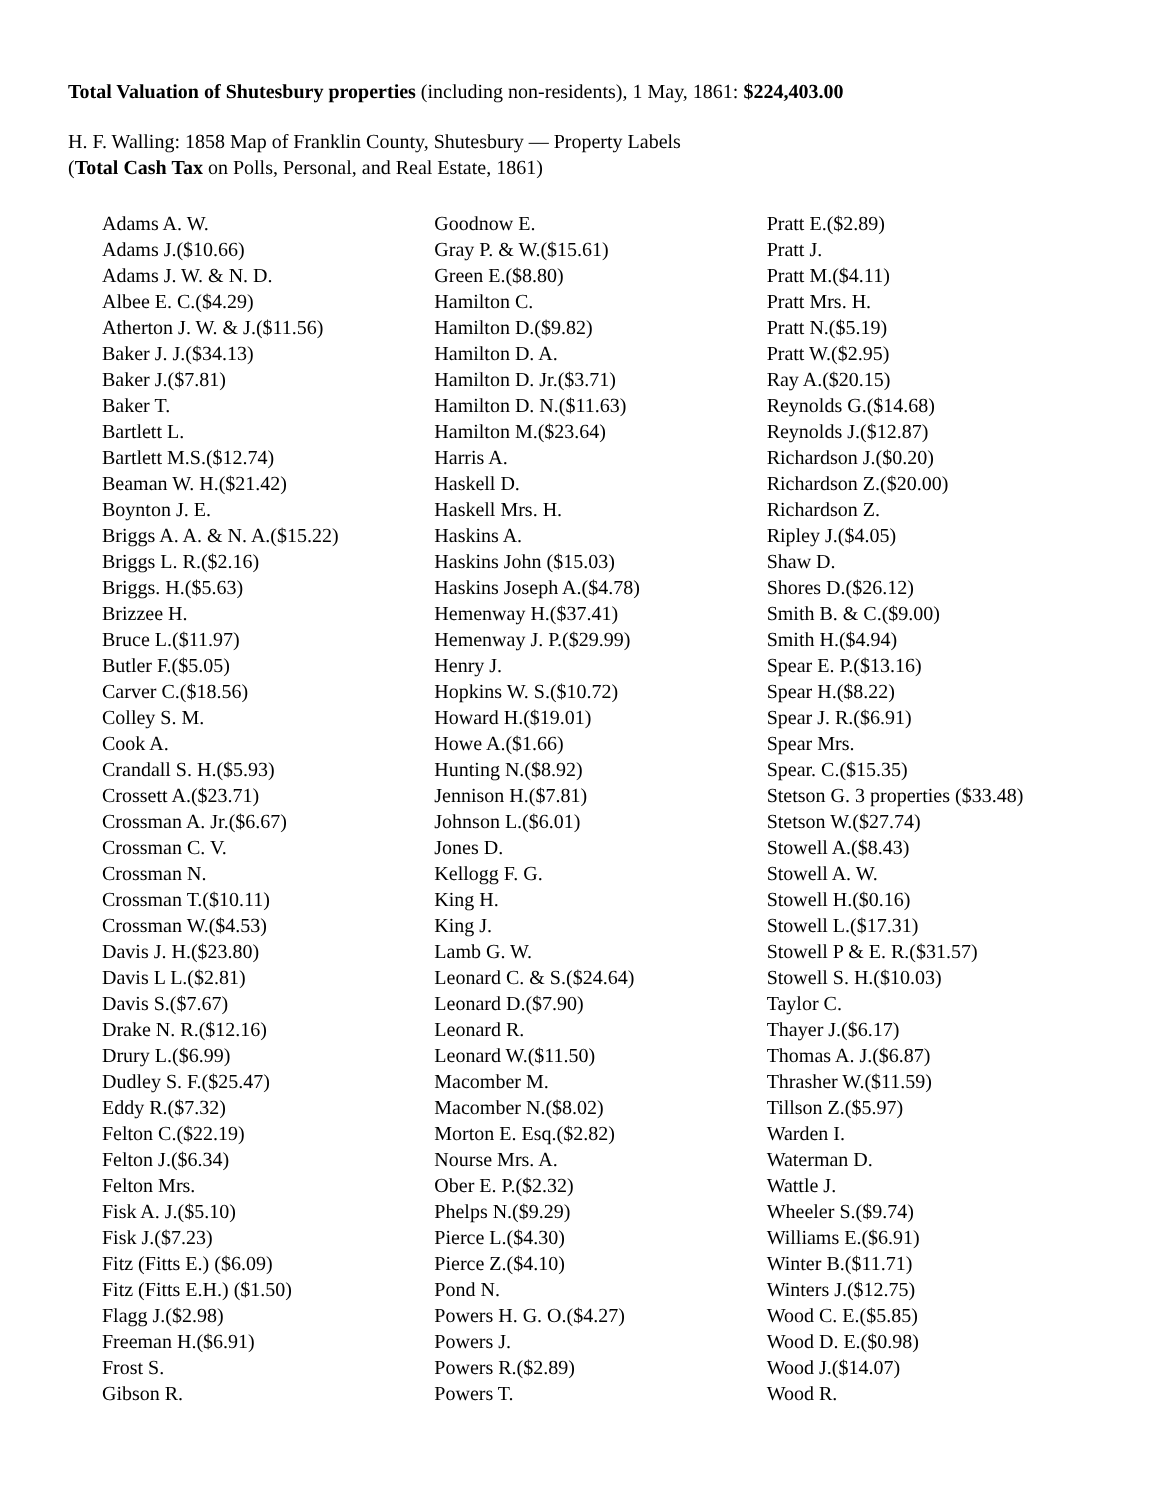Total Valuation of Shutesbury properties (including non-residents), 1 May, 1861: $224,403.00
H. F. Walling: 1858 Map of Franklin County, Shutesbury — Property Labels
(Total Cash Tax on Polls, Personal, and Real Estate, 1861)
Adams A. W.
Adams J.($10.66)
Adams J. W. & N. D.
Albee E. C.($4.29)
Atherton J. W. & J.($11.56)
Baker J. J.($34.13)
Baker J.($7.81)
Baker T.
Bartlett L.
Bartlett M.S.($12.74)
Beaman W. H.($21.42)
Boynton J. E.
Briggs A. A. & N. A.($15.22)
Briggs L. R.($2.16)
Briggs. H.($5.63)
Brizzee H.
Bruce L.($11.97)
Butler F.($5.05)
Carver C.($18.56)
Colley S. M.
Cook A.
Crandall S. H.($5.93)
Crossett A.($23.71)
Crossman A. Jr.($6.67)
Crossman C. V.
Crossman N.
Crossman T.($10.11)
Crossman W.($4.53)
Davis J. H.($23.80)
Davis L L.($2.81)
Davis S.($7.67)
Drake N. R.($12.16)
Drury L.($6.99)
Dudley S. F.($25.47)
Eddy R.($7.32)
Felton C.($22.19)
Felton J.($6.34)
Felton Mrs.
Fisk A. J.($5.10)
Fisk J.($7.23)
Fitz (Fitts E.) ($6.09)
Fitz (Fitts E.H.) ($1.50)
Flagg J.($2.98)
Freeman H.($6.91)
Frost S.
Gibson R.
Goodnow E.
Gray P. & W.($15.61)
Green E.($8.80)
Hamilton C.
Hamilton D.($9.82)
Hamilton D. A.
Hamilton D. Jr.($3.71)
Hamilton D. N.($11.63)
Hamilton M.($23.64)
Harris A.
Haskell D.
Haskell Mrs. H.
Haskins A.
Haskins John ($15.03)
Haskins Joseph A.($4.78)
Hemenway H.($37.41)
Hemenway J. P.($29.99)
Henry J.
Hopkins W. S.($10.72)
Howard H.($19.01)
Howe A.($1.66)
Hunting N.($8.92)
Jennison H.($7.81)
Johnson L.($6.01)
Jones D.
Kellogg F. G.
King H.
King J.
Lamb G. W.
Leonard C. & S.($24.64)
Leonard D.($7.90)
Leonard R.
Leonard W.($11.50)
Macomber M.
Macomber N.($8.02)
Morton E. Esq.($2.82)
Nourse Mrs. A.
Ober E. P.($2.32)
Phelps N.($9.29)
Pierce L.($4.30)
Pierce Z.($4.10)
Pond N.
Powers H. G. O.($4.27)
Powers J.
Powers R.($2.89)
Powers T.
Pratt E.($2.89)
Pratt J.
Pratt M.($4.11)
Pratt Mrs. H.
Pratt N.($5.19)
Pratt W.($2.95)
Ray A.($20.15)
Reynolds G.($14.68)
Reynolds J.($12.87)
Richardson J.($0.20)
Richardson Z.($20.00)
Richardson Z.
Ripley J.($4.05)
Shaw D.
Shores D.($26.12)
Smith B. & C.($9.00)
Smith H.($4.94)
Spear E. P.($13.16)
Spear H.($8.22)
Spear J. R.($6.91)
Spear Mrs.
Spear. C.($15.35)
Stetson G. 3 properties ($33.48)
Stetson W.($27.74)
Stowell A.($8.43)
Stowell A. W.
Stowell H.($0.16)
Stowell L.($17.31)
Stowell P & E. R.($31.57)
Stowell S. H.($10.03)
Taylor C.
Thayer J.($6.17)
Thomas A. J.($6.87)
Thrasher W.($11.59)
Tillson Z.($5.97)
Warden I.
Waterman D.
Wattle J.
Wheeler S.($9.74)
Williams E.($6.91)
Winter B.($11.71)
Winters J.($12.75)
Wood C. E.($5.85)
Wood D. E.($0.98)
Wood J.($14.07)
Wood R.